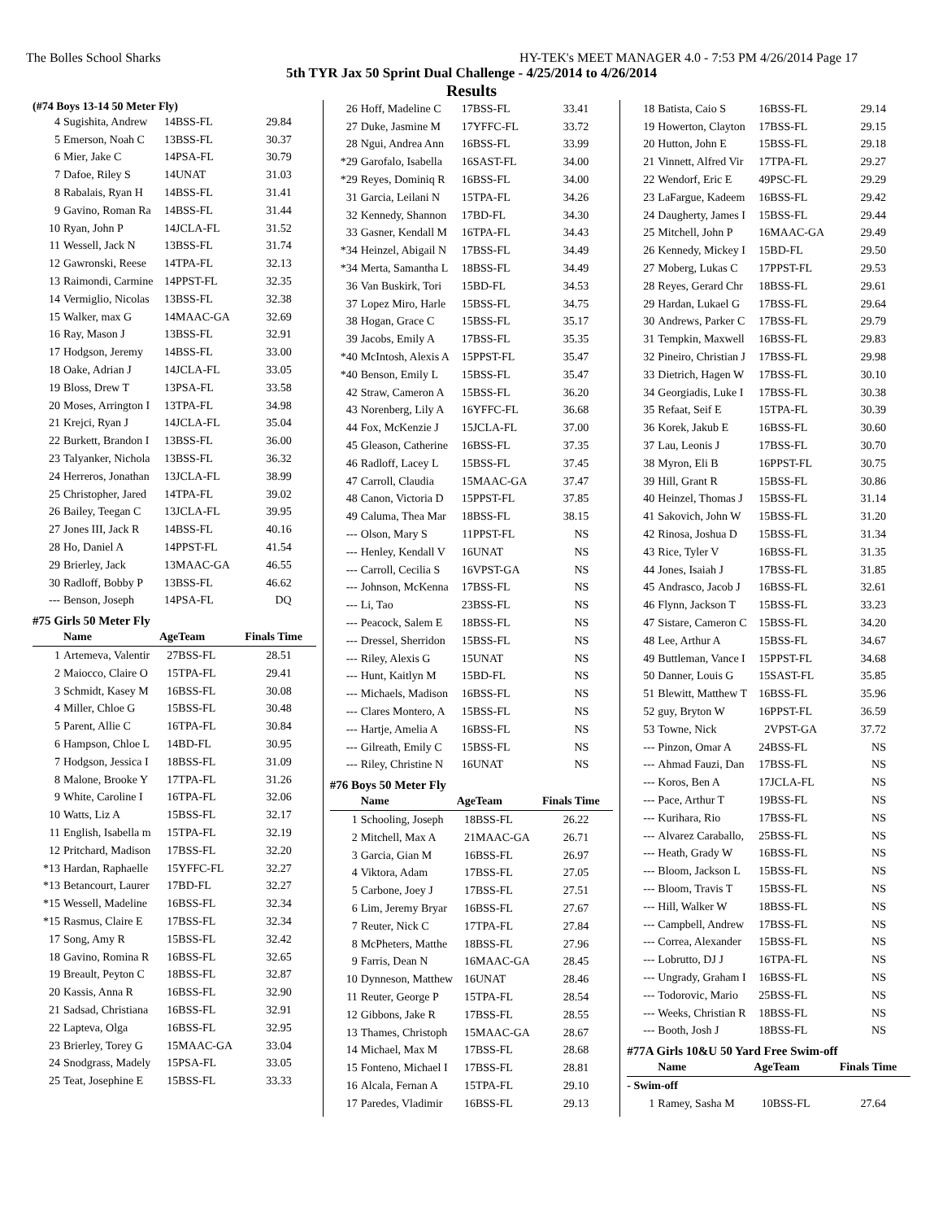The Bolles School Sharks HY-TEK's MEET MANAGER 4.0 - 7:53 PM 4/26/2014 Page 17
5th TYR Jax 50 Sprint Dual Challenge - 4/25/2014 to 4/26/2014
Results
(#74 Boys 13-14 50 Meter Fly)
| 4 | Sugishita, Andrew | 14 | BSS-FL | 29.84 |
| 5 | Emerson, Noah C | 13 | BSS-FL | 30.37 |
| 6 | Mier, Jake C | 14 | PSA-FL | 30.79 |
| 7 | Dafoe, Riley S | 14 | UNAT | 31.03 |
| 8 | Rabalais, Ryan H | 14 | BSS-FL | 31.41 |
| 9 | Gavino, Roman Ra | 14 | BSS-FL | 31.44 |
| 10 | Ryan, John P | 14 | JCLA-FL | 31.52 |
| 11 | Wessell, Jack N | 13 | BSS-FL | 31.74 |
| 12 | Gawronski, Reese | 14 | TPA-FL | 32.13 |
| 13 | Raimondi, Carmine | 14 | PPST-FL | 32.35 |
| 14 | Vermiglio, Nicolas | 13 | BSS-FL | 32.38 |
| 15 | Walker, max G | 14 | MAAC-GA | 32.69 |
| 16 | Ray, Mason J | 13 | BSS-FL | 32.91 |
| 17 | Hodgson, Jeremy | 14 | BSS-FL | 33.00 |
| 18 | Oake, Adrian J | 14 | JCLA-FL | 33.05 |
| 19 | Bloss, Drew T | 13 | PSA-FL | 33.58 |
| 20 | Moses, Arrington I | 13 | TPA-FL | 34.98 |
| 21 | Krejci, Ryan J | 14 | JCLA-FL | 35.04 |
| 22 | Burkett, Brandon I | 13 | BSS-FL | 36.00 |
| 23 | Talyanker, Nichola | 13 | BSS-FL | 36.32 |
| 24 | Herreros, Jonathan | 13 | JCLA-FL | 38.99 |
| 25 | Christopher, Jared | 14 | TPA-FL | 39.02 |
| 26 | Bailey, Teegan C | 13 | JCLA-FL | 39.95 |
| 27 | Jones III, Jack R | 14 | BSS-FL | 40.16 |
| 28 | Ho, Daniel A | 14 | PPST-FL | 41.54 |
| 29 | Brierley, Jack | 13 | MAAC-GA | 46.55 |
| 30 | Radloff, Bobby P | 13 | BSS-FL | 46.62 |
| --- | Benson, Joseph | 14 | PSA-FL | DQ |
#75 Girls 50 Meter Fly
| | Name | Age | Team | Finals Time |
| 1 | Artemeva, Valentir | 27 | BSS-FL | 28.51 |
| 2 | Maiocco, Claire O | 15 | TPA-FL | 29.41 |
| 3 | Schmidt, Kasey M | 16 | BSS-FL | 30.08 |
| 4 | Miller, Chloe G | 15 | BSS-FL | 30.48 |
| 5 | Parent, Allie C | 16 | TPA-FL | 30.84 |
| 6 | Hampson, Chloe L | 14 | BD-FL | 30.95 |
| 7 | Hodgson, Jessica I | 18 | BSS-FL | 31.09 |
| 8 | Malone, Brooke Y | 17 | TPA-FL | 31.26 |
| 9 | White, Caroline I | 16 | TPA-FL | 32.06 |
| 10 | Watts, Liz A | 15 | BSS-FL | 32.17 |
| 11 | English, Isabella m | 15 | TPA-FL | 32.19 |
| 12 | Pritchard, Madison | 17 | BSS-FL | 32.20 |
| *13 | Hardan, Raphaelle | 15 | YFFC-FL | 32.27 |
| *13 | Betancourt, Laurer | 17 | BD-FL | 32.27 |
| *15 | Wessell, Madeline | 16 | BSS-FL | 32.34 |
| *15 | Rasmus, Claire E | 17 | BSS-FL | 32.34 |
| 17 | Song, Amy R | 15 | BSS-FL | 32.42 |
| 18 | Gavino, Romina R | 16 | BSS-FL | 32.65 |
| 19 | Breault, Peyton C | 18 | BSS-FL | 32.87 |
| 20 | Kassis, Anna R | 16 | BSS-FL | 32.90 |
| 21 | Sadsad, Christiana | 16 | BSS-FL | 32.91 |
| 22 | Lapteva, Olga | 16 | BSS-FL | 32.95 |
| 23 | Brierley, Torey G | 15 | MAAC-GA | 33.04 |
| 24 | Snodgrass, Madely | 15 | PSA-FL | 33.05 |
| 25 | Teat, Josephine E | 15 | BSS-FL | 33.33 |
| 26 | Hoff, Madeline C | 17 | BSS-FL | 33.41 |
| 27 | Duke, Jasmine M | 17 | YFFC-FL | 33.72 |
| 28 | Ngui, Andrea Ann | 16 | BSS-FL | 33.99 |
| *29 | Garofalo, Isabella | 16 | SAST-FL | 34.00 |
| *29 | Reyes, Dominiq R | 16 | BSS-FL | 34.00 |
| 31 | Garcia, Leilani N | 15 | TPA-FL | 34.26 |
| 32 | Kennedy, Shannon | 17 | BD-FL | 34.30 |
| 33 | Gasner, Kendall M | 16 | TPA-FL | 34.43 |
| *34 | Heinzel, Abigail N | 17 | BSS-FL | 34.49 |
| *34 | Merta, Samantha L | 18 | BSS-FL | 34.49 |
| 36 | Van Buskirk, Tori | 15 | BD-FL | 34.53 |
| 37 | Lopez Miro, Harle | 15 | BSS-FL | 34.75 |
| 38 | Hogan, Grace C | 15 | BSS-FL | 35.17 |
| 39 | Jacobs, Emily A | 17 | BSS-FL | 35.35 |
| *40 | McIntosh, Alexis A | 15 | PPST-FL | 35.47 |
| *40 | Benson, Emily L | 15 | BSS-FL | 35.47 |
| 42 | Straw, Cameron A | 15 | BSS-FL | 36.20 |
| 43 | Norenberg, Lily A | 16 | YFFC-FL | 36.68 |
| 44 | Fox, McKenzie J | 15 | JCLA-FL | 37.00 |
| 45 | Gleason, Catherine | 16 | BSS-FL | 37.35 |
| 46 | Radloff, Lacey L | 15 | BSS-FL | 37.45 |
| 47 | Carroll, Claudia | 15 | MAAC-GA | 37.47 |
| 48 | Canon, Victoria D | 15 | PPST-FL | 37.85 |
| 49 | Caluma, Thea Mar | 18 | BSS-FL | 38.15 |
| --- | Olson, Mary S | 11 | PPST-FL | NS |
| --- | Henley, Kendall V | 16 | UNAT | NS |
| --- | Carroll, Cecilia S | 16 | VPST-GA | NS |
| --- | Johnson, McKenna | 17 | BSS-FL | NS |
| --- | Li, Tao | 23 | BSS-FL | NS |
| --- | Peacock, Salem E | 18 | BSS-FL | NS |
| --- | Dressel, Sherridon | 15 | BSS-FL | NS |
| --- | Riley, Alexis G | 15 | UNAT | NS |
| --- | Hunt, Kaitlyn M | 15 | BD-FL | NS |
| --- | Michaels, Madison | 16 | BSS-FL | NS |
| --- | Clares Montero, A | 15 | BSS-FL | NS |
| --- | Hartje, Amelia A | 16 | BSS-FL | NS |
| --- | Gilreath, Emily C | 15 | BSS-FL | NS |
| --- | Riley, Christine N | 16 | UNAT | NS |
#76 Boys 50 Meter Fly
| | Name | Age | Team | Finals Time |
| 1 | Schooling, Joseph | 18 | BSS-FL | 26.22 |
| 2 | Mitchell, Max A | 21 | MAAC-GA | 26.71 |
| 3 | Garcia, Gian M | 16 | BSS-FL | 26.97 |
| 4 | Viktora, Adam | 17 | BSS-FL | 27.05 |
| 5 | Carbone, Joey J | 17 | BSS-FL | 27.51 |
| 6 | Lim, Jeremy Bryar | 16 | BSS-FL | 27.67 |
| 7 | Reuter, Nick C | 17 | TPA-FL | 27.84 |
| 8 | McPheters, Matthe | 18 | BSS-FL | 27.96 |
| 9 | Farris, Dean N | 16 | MAAC-GA | 28.45 |
| 10 | Dynneson, Matthew | 16 | UNAT | 28.46 |
| 11 | Reuter, George P | 15 | TPA-FL | 28.54 |
| 12 | Gibbons, Jake R | 17 | BSS-FL | 28.55 |
| 13 | Thames, Christoph | 15 | MAAC-GA | 28.67 |
| 14 | Michael, Max M | 17 | BSS-FL | 28.68 |
| 15 | Fonteno, Michael I | 17 | BSS-FL | 28.81 |
| 16 | Alcala, Fernan A | 15 | TPA-FL | 29.10 |
| 17 | Paredes, Vladimir | 16 | BSS-FL | 29.13 |
| 18 | Batista, Caio S | 16 | BSS-FL | 29.14 |
| 19 | Howerton, Clayton | 17 | BSS-FL | 29.15 |
| 20 | Hutton, John E | 15 | BSS-FL | 29.18 |
| 21 | Vinnett, Alfred Vir | 17 | TPA-FL | 29.27 |
| 22 | Wendorf, Eric E | 49 | PSC-FL | 29.29 |
| 23 | LaFargue, Kadeem | 16 | BSS-FL | 29.42 |
| 24 | Daugherty, James I | 15 | BSS-FL | 29.44 |
| 25 | Mitchell, John P | 16 | MAAC-GA | 29.49 |
| 26 | Kennedy, Mickey I | 15 | BD-FL | 29.50 |
| 27 | Moberg, Lukas C | 17 | PPST-FL | 29.53 |
| 28 | Reyes, Gerard Chr | 18 | BSS-FL | 29.61 |
| 29 | Hardan, Lukael G | 17 | BSS-FL | 29.64 |
| 30 | Andrews, Parker C | 17 | BSS-FL | 29.79 |
| 31 | Tempkin, Maxwell | 16 | BSS-FL | 29.83 |
| 32 | Pineiro, Christian J | 17 | BSS-FL | 29.98 |
| 33 | Dietrich, Hagen W | 17 | BSS-FL | 30.10 |
| 34 | Georgiadis, Luke I | 17 | BSS-FL | 30.38 |
| 35 | Refaat, Seif E | 15 | TPA-FL | 30.39 |
| 36 | Korek, Jakub E | 16 | BSS-FL | 30.60 |
| 37 | Lau, Leonis J | 17 | BSS-FL | 30.70 |
| 38 | Myron, Eli B | 16 | PPST-FL | 30.75 |
| 39 | Hill, Grant R | 15 | BSS-FL | 30.86 |
| 40 | Heinzel, Thomas J | 15 | BSS-FL | 31.14 |
| 41 | Sakovich, John W | 15 | BSS-FL | 31.20 |
| 42 | Rinosa, Joshua D | 15 | BSS-FL | 31.34 |
| 43 | Rice, Tyler V | 16 | BSS-FL | 31.35 |
| 44 | Jones, Isaiah J | 17 | BSS-FL | 31.85 |
| 45 | Andrasco, Jacob J | 16 | BSS-FL | 32.61 |
| 46 | Flynn, Jackson T | 15 | BSS-FL | 33.23 |
| 47 | Sistare, Cameron C | 15 | BSS-FL | 34.20 |
| 48 | Lee, Arthur A | 15 | BSS-FL | 34.67 |
| 49 | Buttleman, Vance I | 15 | PPST-FL | 34.68 |
| 50 | Danner, Louis G | 15 | SAST-FL | 35.85 |
| 51 | Blewitt, Matthew T | 16 | BSS-FL | 35.96 |
| 52 | guy, Bryton W | 16 | PPST-FL | 36.59 |
| 53 | Towne, Nick | 2 | VPST-GA | 37.72 |
| --- | Pinzon, Omar A | 24 | BSS-FL | NS |
| --- | Ahmad Fauzi, Dan | 17 | BSS-FL | NS |
| --- | Koros, Ben A | 17 | JCLA-FL | NS |
| --- | Pace, Arthur T | 19 | BSS-FL | NS |
| --- | Kurihara, Rio | 17 | BSS-FL | NS |
| --- | Alvarez Caraballo, | 25 | BSS-FL | NS |
| --- | Heath, Grady W | 16 | BSS-FL | NS |
| --- | Bloom, Jackson L | 15 | BSS-FL | NS |
| --- | Bloom, Travis T | 15 | BSS-FL | NS |
| --- | Hill, Walker W | 18 | BSS-FL | NS |
| --- | Campbell, Andrew | 17 | BSS-FL | NS |
| --- | Correa, Alexander | 15 | BSS-FL | NS |
| --- | Lobrutto, DJ J | 16 | TPA-FL | NS |
| --- | Ungrady, Graham I | 16 | BSS-FL | NS |
| --- | Todorovic, Mario | 25 | BSS-FL | NS |
| --- | Weeks, Christian R | 18 | BSS-FL | NS |
| --- | Booth, Josh J | 18 | BSS-FL | NS |
#77A Girls 10&U 50 Yard Free Swim-off
| | Name | Age | Team | Finals Time |
| - Swim-off | | | | |
| 1 | Ramey, Sasha M | 10 | BSS-FL | 27.64 |